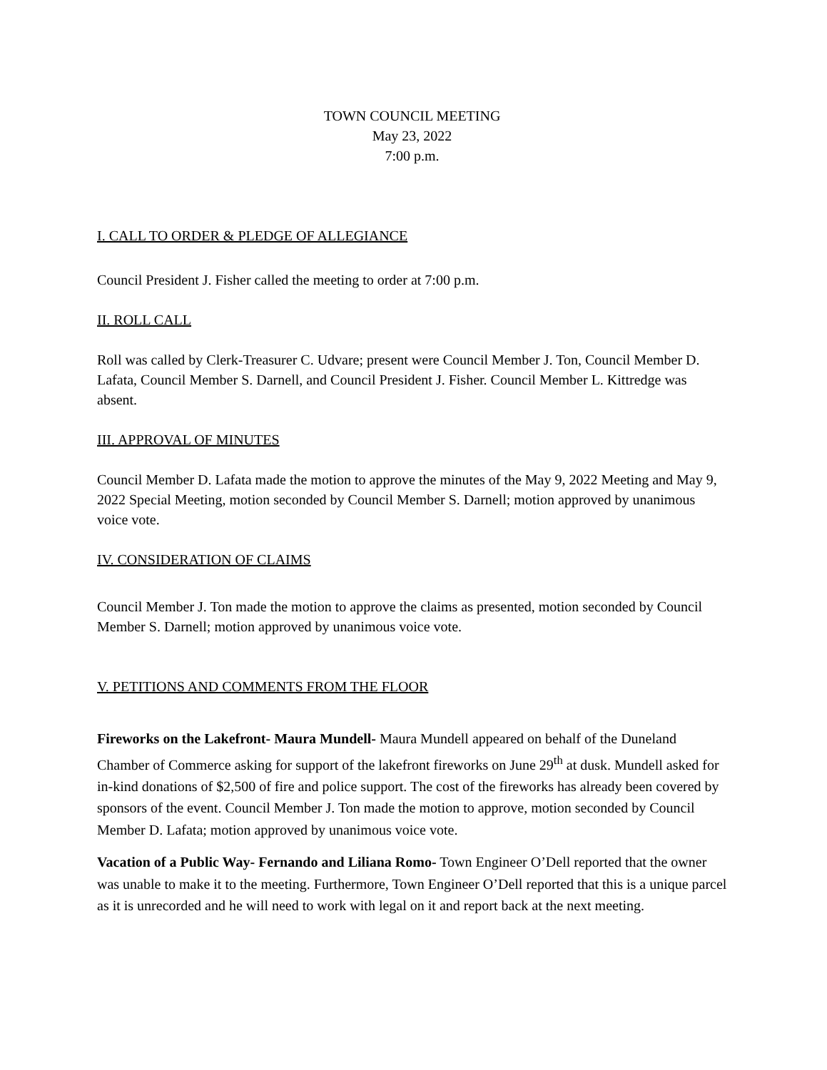TOWN COUNCIL MEETING
May 23, 2022
7:00 p.m.
I. CALL TO ORDER & PLEDGE OF ALLEGIANCE
Council President J. Fisher called the meeting to order at 7:00 p.m.
II. ROLL CALL
Roll was called by Clerk-Treasurer C. Udvare; present were Council Member J. Ton, Council Member D. Lafata, Council Member S. Darnell, and Council President J. Fisher. Council Member L. Kittredge was absent.
III. APPROVAL OF MINUTES
Council Member D. Lafata made the motion to approve the minutes of the May 9, 2022 Meeting and May 9, 2022 Special Meeting, motion seconded by Council Member S. Darnell; motion approved by unanimous voice vote.
IV. CONSIDERATION OF CLAIMS
Council Member J. Ton made the motion to approve the claims as presented, motion seconded by Council Member S. Darnell; motion approved by unanimous voice vote.
V. PETITIONS AND COMMENTS FROM THE FLOOR
Fireworks on the Lakefront- Maura Mundell- Maura Mundell appeared on behalf of the Duneland Chamber of Commerce asking for support of the lakefront fireworks on June 29<sup>th</sup> at dusk. Mundell asked for in-kind donations of $2,500 of fire and police support. The cost of the fireworks has already been covered by sponsors of the event. Council Member J. Ton made the motion to approve, motion seconded by Council Member D. Lafata; motion approved by unanimous voice vote.
Vacation of a Public Way- Fernando and Liliana Romo- Town Engineer O’Dell reported that the owner was unable to make it to the meeting. Furthermore, Town Engineer O’Dell reported that this is a unique parcel as it is unrecorded and he will need to work with legal on it and report back at the next meeting.